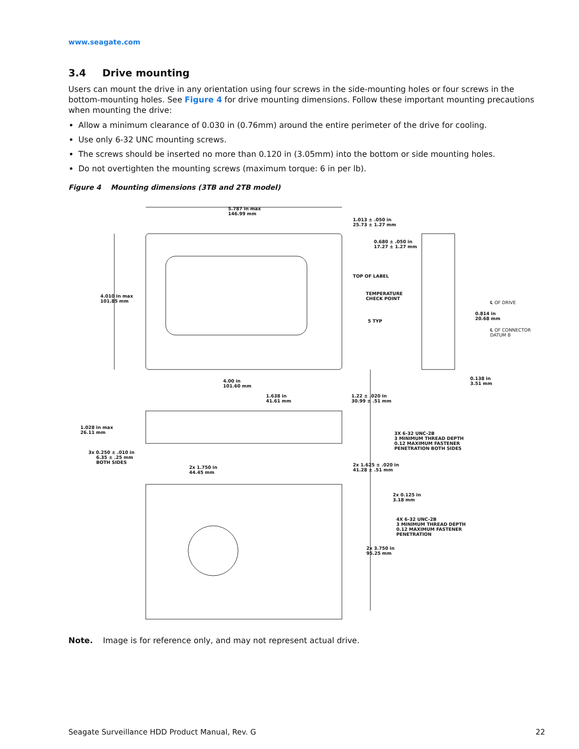www.seagate.com
3.4 Drive mounting
Users can mount the drive in any orientation using four screws in the side-mounting holes or four screws in the bottom-mounting holes. See Figure 4 for drive mounting dimensions. Follow these important mounting precautions when mounting the drive:
Allow a minimum clearance of 0.030 in (0.76mm) around the entire perimeter of the drive for cooling.
Use only 6-32 UNC mounting screws.
The screws should be inserted no more than 0.120 in (3.05mm) into the bottom or side mounting holes.
Do not overtighten the mounting screws (maximum torque: 6 in per lb).
Figure 4 Mounting dimensions (3TB and 2TB model)
5.787 in max
146.99 mm
1.013 ± .050 in
25.73 ± 1.27 mm
0.680 ± .050 in
17.27 ± 1.27 mm
TOP OF LABEL
TEMPERATURE
CHECK POINT
5 TYP
4.010 in max
101.85 mm
℄ OF DRIVE
0.814 in
20.68 mm
℄ OF CONNECTOR
DATUM B
0.138 in
3.51 mm
4.00 in
101.60 mm
1.638 in
41.61 mm
1.22 ± .020 in
30.99 ± .51 mm
1.028 in max
26.11 mm
3X 6-32 UNC-2B
3 MINIMUM THREAD DEPTH
0.12 MAXIMUM FASTENER
PENETRATION BOTH SIDES
3x 0.250 ± .010 in
6.35 ± .25 mm
BOTH SIDES
2x 1.750 in
44.45 mm
2x 1.625 ± .020 in
41.28 ± .51 mm
2x 0.125 in
3.18 mm
4X 6-32 UNC-2B
3 MINIMUM THREAD DEPTH
0.12 MAXIMUM FASTENER
PENETRATION
2x 3.750 in
95.25 mm
Note. Image is for reference only, and may not represent actual drive.
Seagate Surveillance HDD Product Manual, Rev. G 22